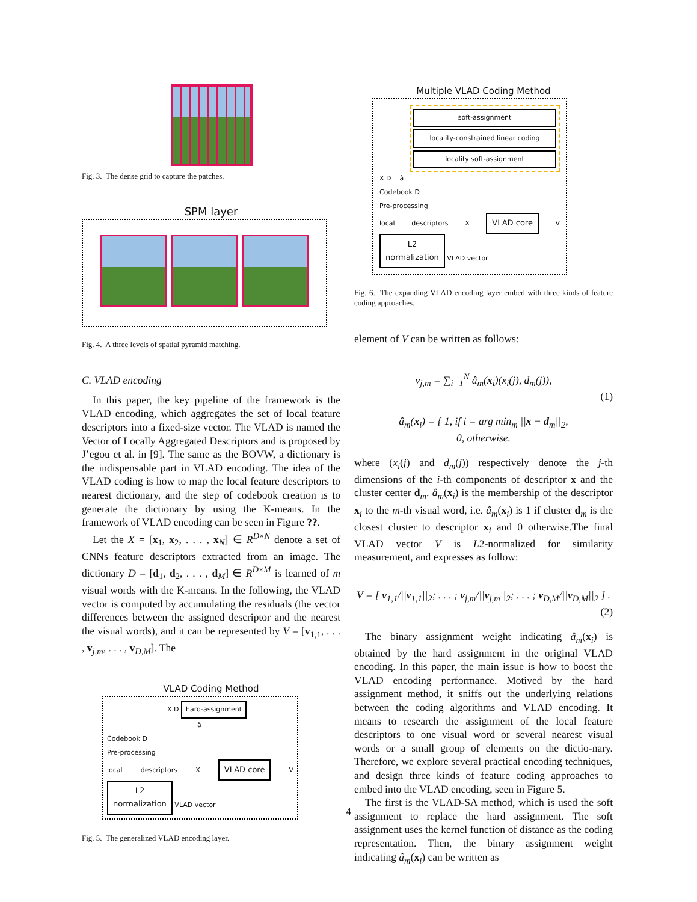Fig. 3. The dense grid to capture the patches.
SPM layer
Fig. 4. A three levels of spatial pyramid matching.
C. VLAD encoding
In this paper, the key pipeline of the framework is the VLAD encoding, which aggregates the set of local feature descriptors into a fixed-size vector. The VLAD is named the Vector of Locally Aggregated Descriptors and is proposed by J’egou et al. in [9]. The same as the BOVW, a dictionary is the indispensable part in VLAD encoding. The idea of the VLAD coding is how to map the local feature descriptors to nearest dictionary, and the step of codebook creation is to generate the dictionary by using the K-means. In the framework of VLAD encoding can be seen in Figure ??.
Let the X = [x<sub>1</sub>, x<sub>2</sub>, . . . , x<sub>N</sub>] ∈ R<sup>D×N</sup> denote a set of CNNs feature descriptors extracted from an image. The dictionary D = [d<sub>1</sub>, d<sub>2</sub>, . . . , d<sub>M</sub>] ∈ R<sup>D×M</sup> is learned of m visual words with the K-means. In the following, the VLAD vector is computed by accumulating the residuals (the vector differences between the assigned descriptor and the nearest the visual words), and it can be represented by V = [v<sub>1,1</sub>, . . . , v<sub>j,m</sub>, . . . , v<sub>D,M</sub>]. The
VLAD Coding Method
X D hard-assignment
â
Codebook D
Pre-processing
local descriptors X VLAD core V L2
normalization VLAD vector
Fig. 5. The generalized VLAD encoding layer.
Multiple VLAD Coding Method
soft-assignment
locality-constrained linear coding
locality soft-assignment
X D â
Codebook D
Pre-processing
local descriptors X VLAD core V L2
normalization VLAD vector
Fig. 6. The expanding VLAD encoding layer embed with three kinds of feature coding approaches.
element of V can be written as follows:
v<sub>j,m</sub> = ∑<sub>i=1</sub><sup>N</sup> â<sub>m</sub>(x<sub>i</sub>)(x<sub>i</sub>(j), d<sub>m</sub>(j)),
(1)
â<sub>m</sub>(x<sub>i</sub>) = { 1, if i = arg min<sub>m</sub> ||x − d<sub>m</sub>||<sub>2</sub>,
0, otherwise.
where (x<sub>i</sub>(j) and d<sub>m</sub>(j)) respectively denote the j-th dimensions of the i-th components of descriptor x and the cluster center d<sub>m</sub>. â<sub>m</sub>(x<sub>i</sub>) is the membership of the descriptor x<sub>i</sub> to the m-th visual word, i.e. â<sub>m</sub>(x<sub>i</sub>) is 1 if cluster d<sub>m</sub> is the closest cluster to descriptor x<sub>i</sub> and 0 otherwise.The final VLAD vector V is L2-normalized for similarity measurement, and expresses as follow:
V = [ v<sub>1,1</sub>/||v<sub>1,1</sub>||<sub>2</sub>; . . . ; v<sub>j,m</sub>/||v<sub>j,m</sub>||<sub>2</sub>; . . . ; v<sub>D,M</sub>/||v<sub>D,M</sub>||<sub>2</sub> ] .
(2)
The binary assignment weight indicating â<sub>m</sub>(x<sub>i</sub>) is obtained by the hard assignment in the original VLAD encoding. In this paper, the main issue is how to boost the VLAD encoding performance. Motived by the hard assignment method, it sniffs out the underlying relations between the coding algorithms and VLAD encoding. It means to research the assignment of the local feature descriptors to one visual word or several nearest visual words or a small group of elements on the dictio-nary. Therefore, we explore several practical encoding techniques, and design three kinds of feature coding approaches to embed into the VLAD encoding, seen in Figure 5.
The first is the VLAD-SA method, which is used the soft assignment to replace the hard assignment. The soft assignment uses the kernel function of distance as the coding representation. Then, the binary assignment weight indicating â<sub>m</sub>(x<sub>i</sub>) can be written as
4